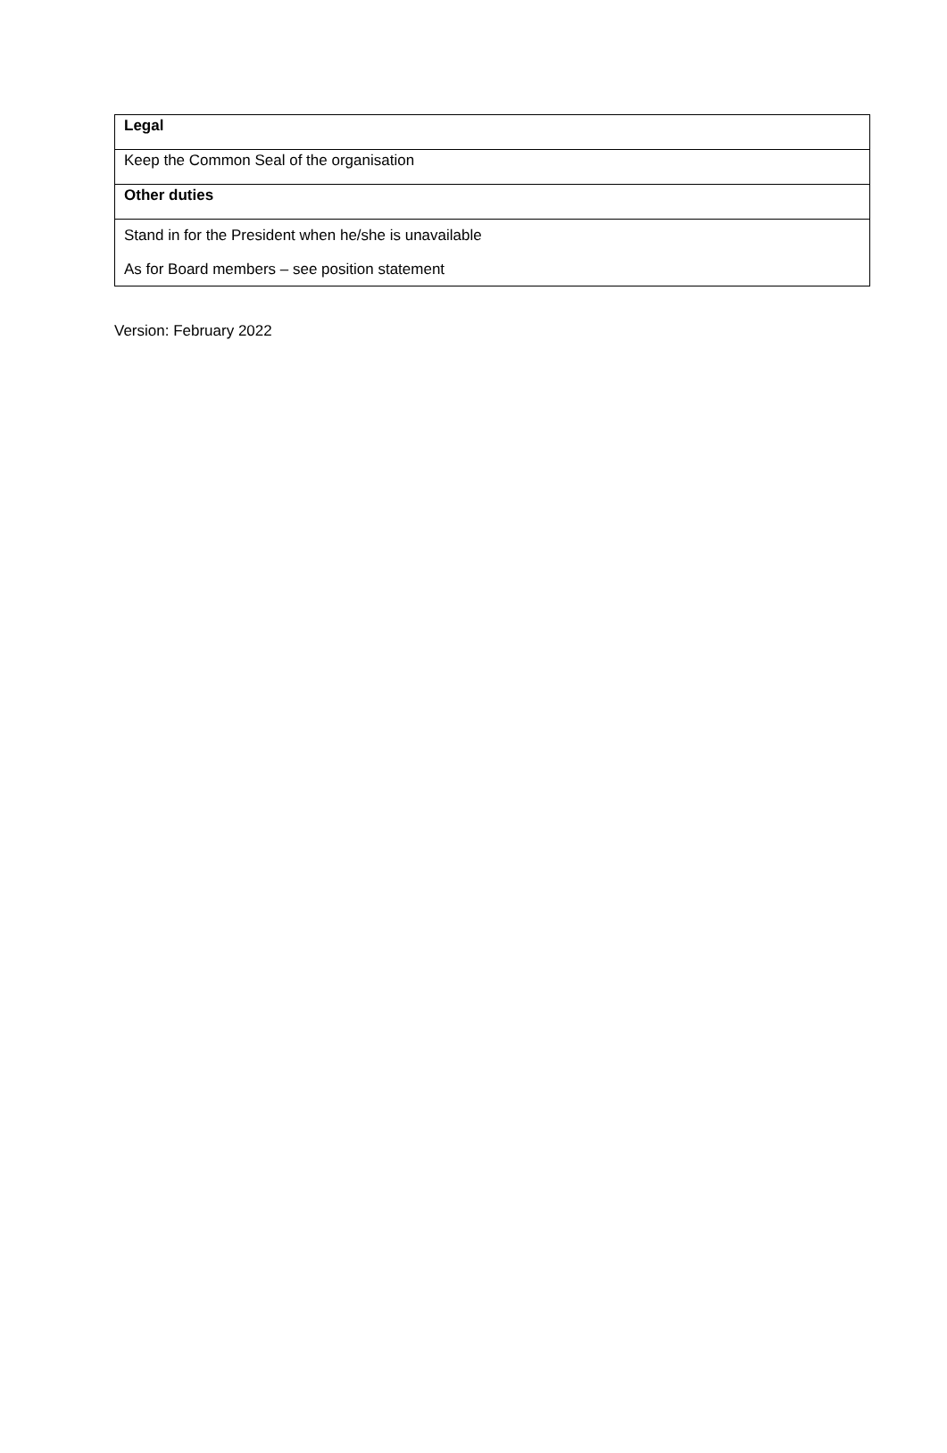| Legal |
| Keep the Common Seal of the organisation |
| Other duties |
| Stand in for the President when he/she is unavailable As for Board members – see position statement |
Version: February 2022